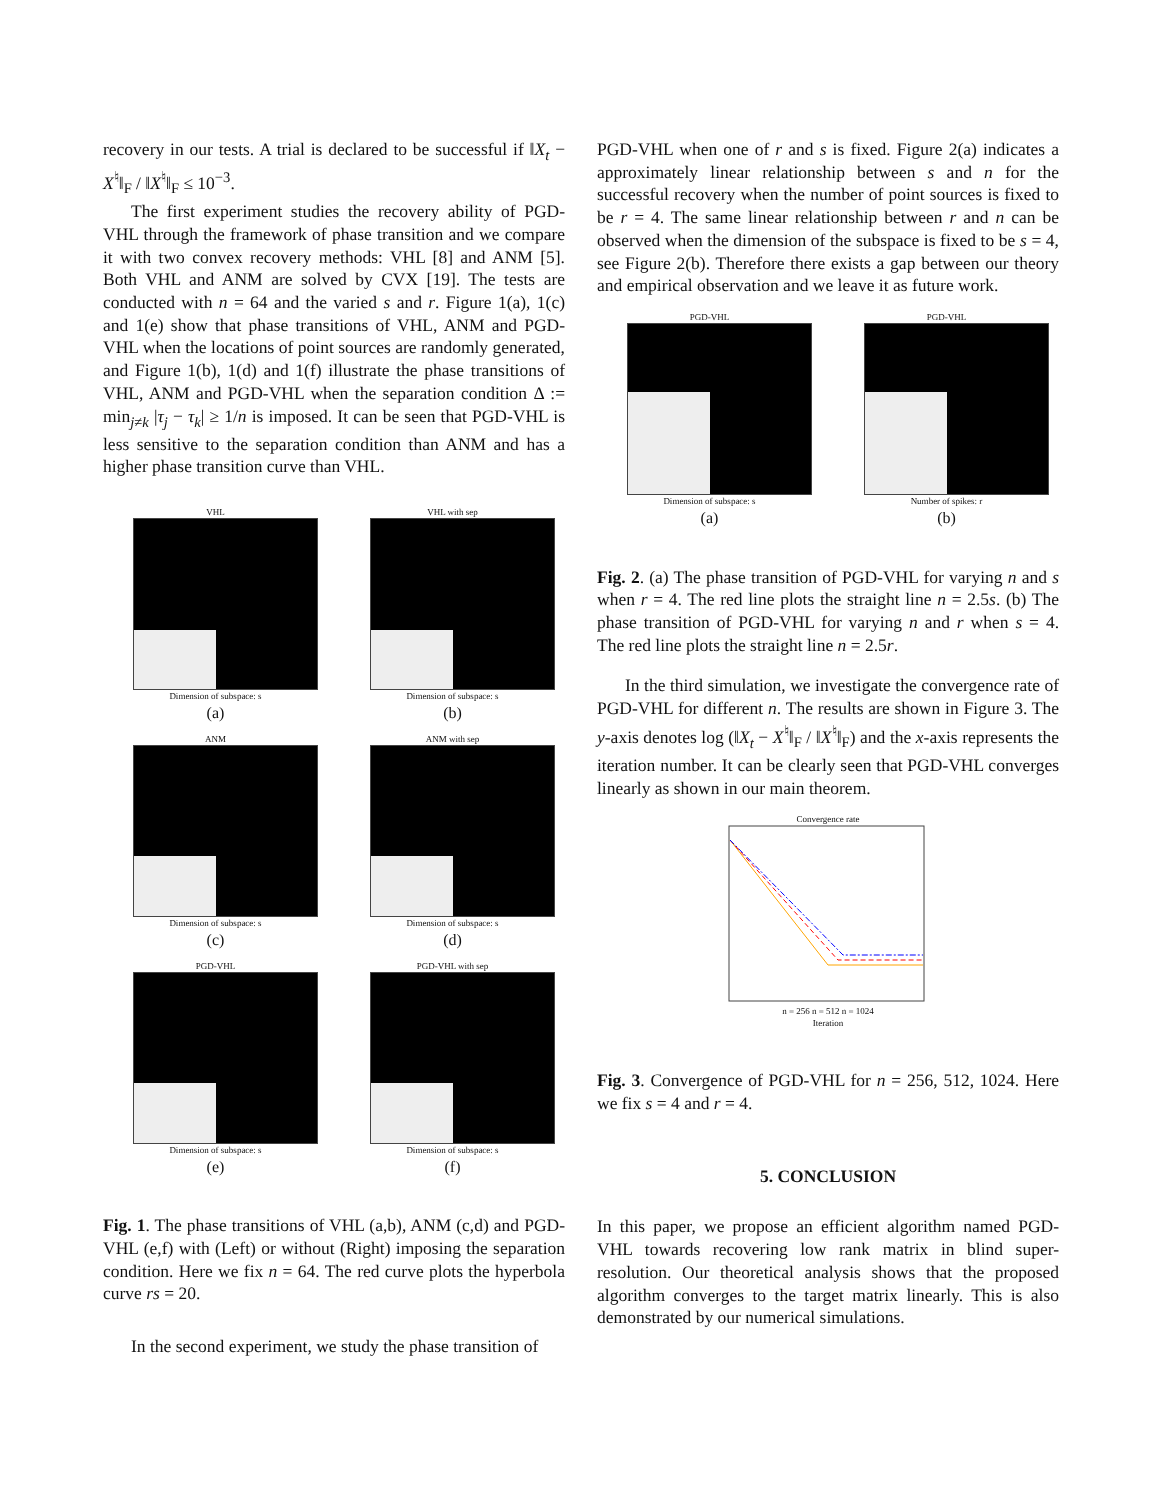recovery in our tests. A trial is declared to be successful if ‖X<sub>t</sub> − X<sup>♮</sup>‖<sub>F</sub> / ‖X<sup>♮</sup>‖<sub>F</sub> ≤ 10<sup>−3</sup>.
The first experiment studies the recovery ability of PGD-VHL through the framework of phase transition and we compare it with two convex recovery methods: VHL [8] and ANM [5]. Both VHL and ANM are solved by CVX [19]. The tests are conducted with n = 64 and the varied s and r. Figure 1(a), 1(c) and 1(e) show that phase transitions of VHL, ANM and PGD-VHL when the locations of point sources are randomly generated, and Figure 1(b), 1(d) and 1(f) illustrate the phase transitions of VHL, ANM and PGD-VHL when the separation condition Δ := min<sub>j≠k</sub> |τ<sub>j</sub> − τ<sub>k</sub>| ≥ 1/n is imposed. It can be seen that PGD-VHL is less sensitive to the separation condition than ANM and has a higher phase transition curve than VHL.
VHL
Dimension of subspace: s
(a)
VHL with sep
Dimension of subspace: s
(b)
ANM
Dimension of subspace: s
(c)
ANM with sep
Dimension of subspace: s
(d)
PGD-VHL
Dimension of subspace: s
(e)
PGD-VHL with sep
Dimension of subspace: s
(f)
Fig. 1. The phase transitions of VHL (a,b), ANM (c,d) and PGD-VHL (e,f) with (Left) or without (Right) imposing the separation condition. Here we fix n = 64. The red curve plots the hyperbola curve rs = 20.
In the second experiment, we study the phase transition of
PGD-VHL when one of r and s is fixed. Figure 2(a) indicates a approximately linear relationship between s and n for the successful recovery when the number of point sources is fixed to be r = 4. The same linear relationship between r and n can be observed when the dimension of the subspace is fixed to be s = 4, see Figure 2(b). Therefore there exists a gap between our theory and empirical observation and we leave it as future work.
PGD-VHL
Dimension of subspace: s
(a)
PGD-VHL
Number of spikes: r
(b)
Fig. 2. (a) The phase transition of PGD-VHL for varying n and s when r = 4. The red line plots the straight line n = 2.5s. (b) The phase transition of PGD-VHL for varying n and r when s = 4. The red line plots the straight line n = 2.5r.
In the third simulation, we investigate the convergence rate of PGD-VHL for different n. The results are shown in Figure 3. The y-axis denotes log (‖X<sub>t</sub> − X<sup>♮</sup>‖<sub>F</sub> / ‖X<sup>♮</sup>‖<sub>F</sub>) and the x-axis represents the iteration number. It can be clearly seen that PGD-VHL converges linearly as shown in our main theorem.
Convergence rate n = 256 n = 512 n = 1024
Iteration
Fig. 3. Convergence of PGD-VHL for n = 256, 512, 1024. Here we fix s = 4 and r = 4.
5. CONCLUSION
In this paper, we propose an efficient algorithm named PGD-VHL towards recovering low rank matrix in blind super-resolution. Our theoretical analysis shows that the proposed algorithm converges to the target matrix linearly. This is also demonstrated by our numerical simulations.